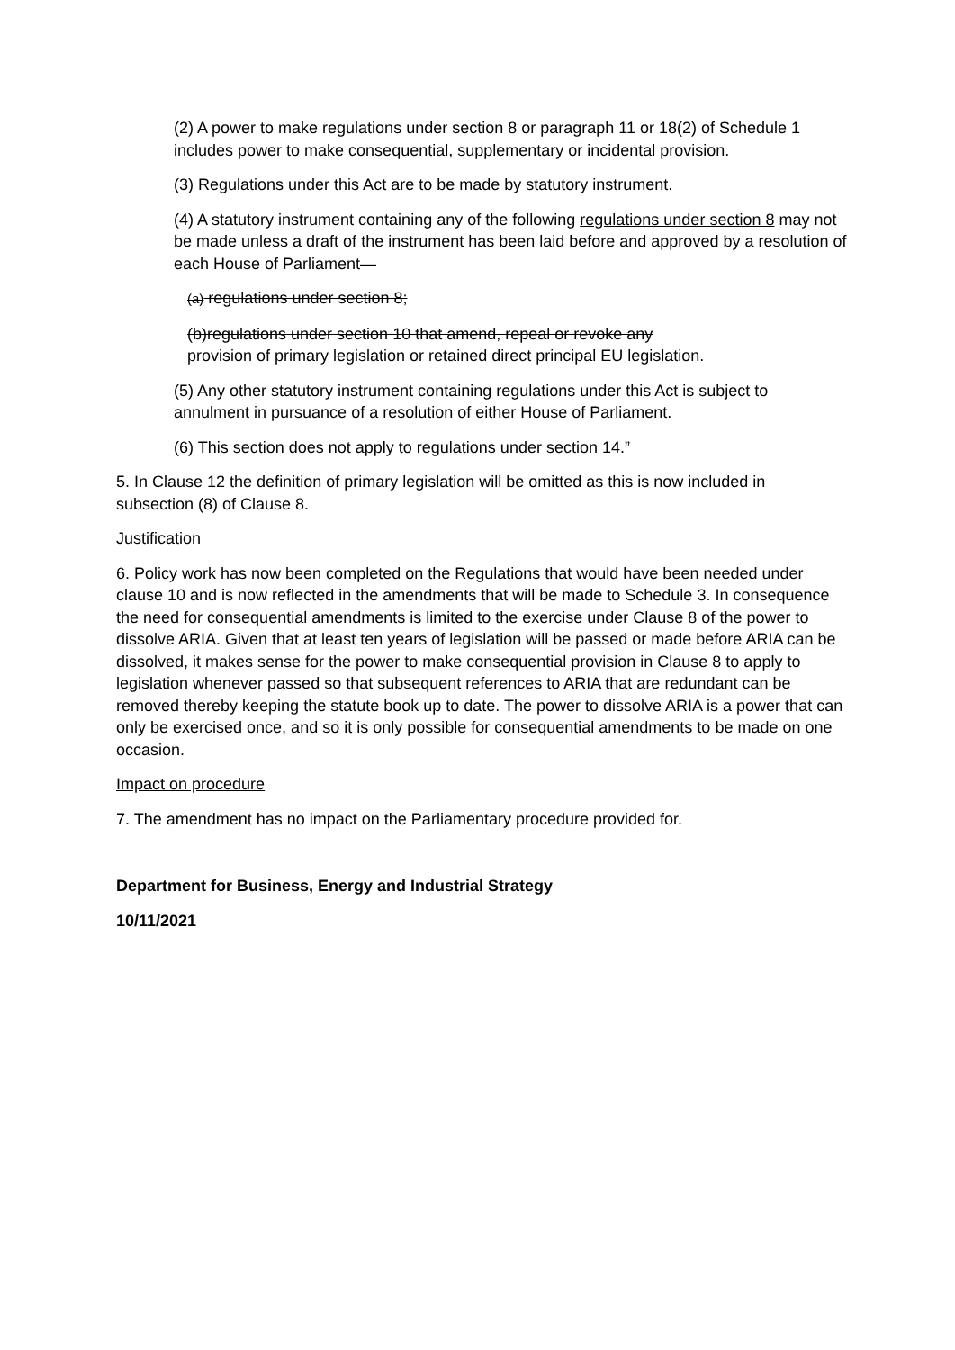(2) A power to make regulations under section 8 or paragraph 11 or 18(2) of Schedule 1 includes power to make consequential, supplementary or incidental provision.
(3) Regulations under this Act are to be made by statutory instrument.
(4) A statutory instrument containing any of the following regulations under section 8 may not be made unless a draft of the instrument has been laid before and approved by a resolution of each House of Parliament—
(a) regulations under section 8;
(b)regulations under section 10 that amend, repeal or revoke any
provision of primary legislation or retained direct principal EU legislation.
(5) Any other statutory instrument containing regulations under this Act is subject to annulment in pursuance of a resolution of either House of Parliament.
(6) This section does not apply to regulations under section 14.”
5. In Clause 12 the definition of primary legislation will be omitted as this is now included in subsection (8) of Clause 8.
Justification
6. Policy work has now been completed on the Regulations that would have been needed under clause 10 and is now reflected in the amendments that will be made to Schedule 3. In consequence the need for consequential amendments is limited to the exercise under Clause 8 of the power to dissolve ARIA. Given that at least ten years of legislation will be passed or made before ARIA can be dissolved, it makes sense for the power to make consequential provision in Clause 8 to apply to legislation whenever passed so that subsequent references to ARIA that are redundant can be removed thereby keeping the statute book up to date. The power to dissolve ARIA is a power that can only be exercised once, and so it is only possible for consequential amendments to be made on one occasion.
Impact on procedure
7. The amendment has no impact on the Parliamentary procedure provided for.
Department for Business, Energy and Industrial Strategy
10/11/2021